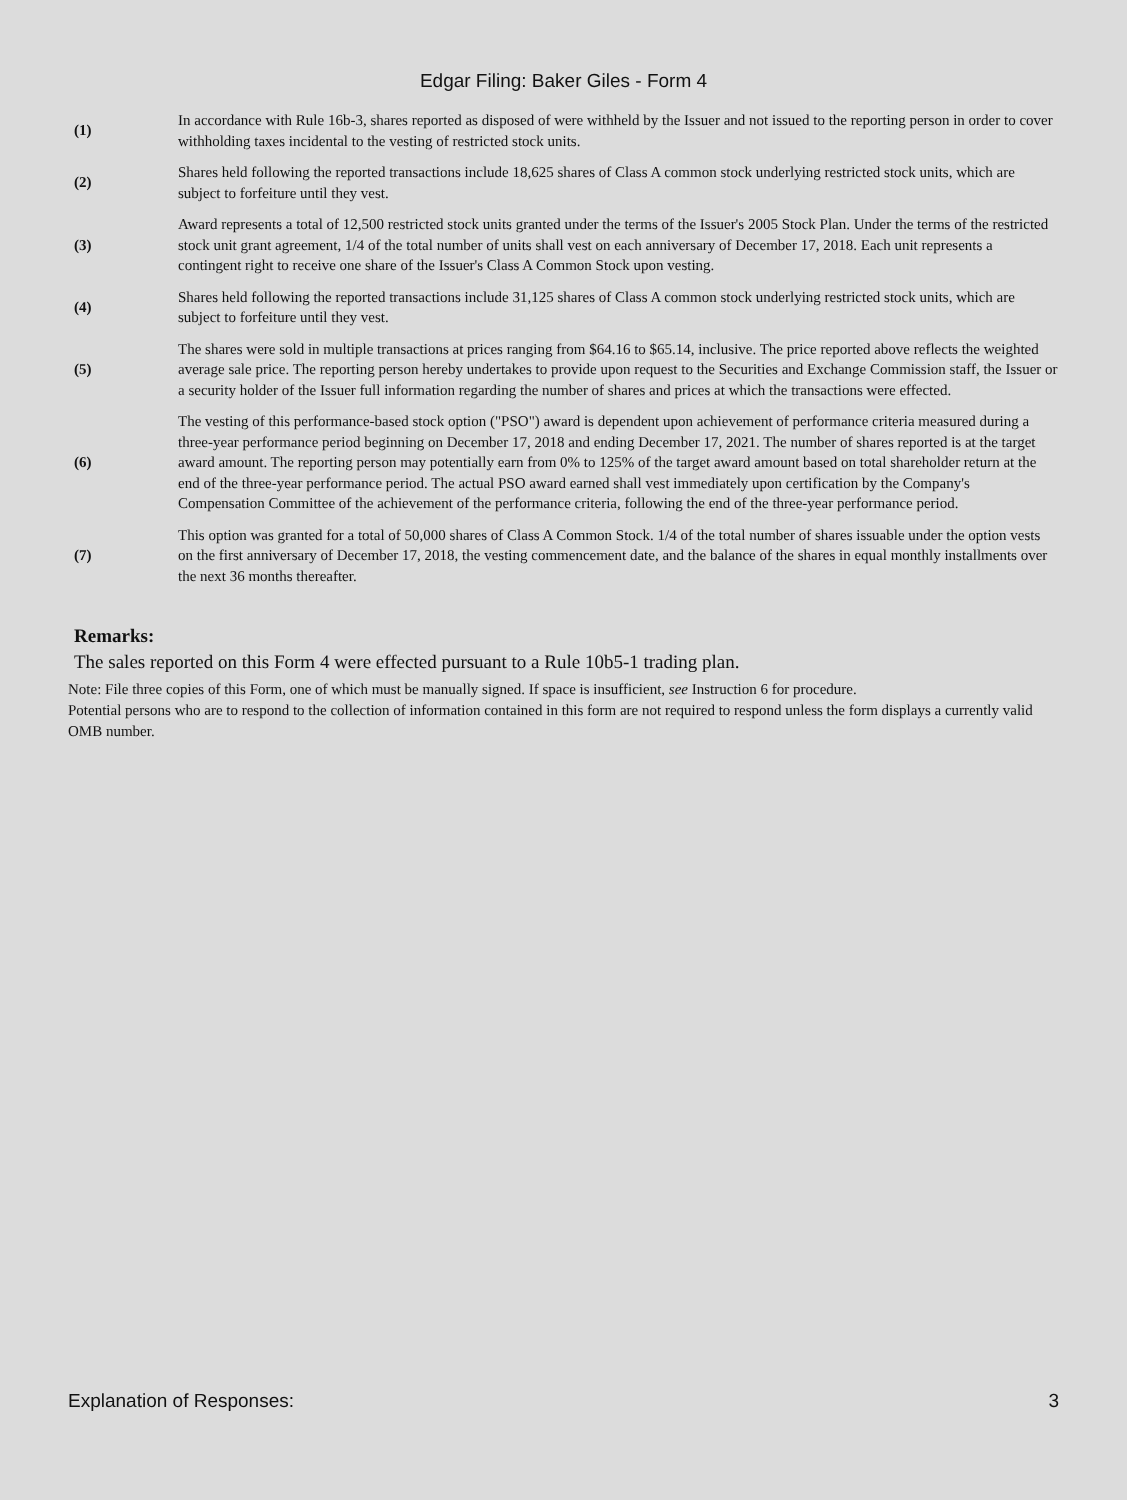Edgar Filing: Baker Giles - Form 4
| (1) | In accordance with Rule 16b-3, shares reported as disposed of were withheld by the Issuer and not issued to the reporting person in order to cover withholding taxes incidental to the vesting of restricted stock units. |
| (2) | Shares held following the reported transactions include 18,625 shares of Class A common stock underlying restricted stock units, which are subject to forfeiture until they vest. |
| (3) | Award represents a total of 12,500 restricted stock units granted under the terms of the Issuer's 2005 Stock Plan. Under the terms of the restricted stock unit grant agreement, 1/4 of the total number of units shall vest on each anniversary of December 17, 2018. Each unit represents a contingent right to receive one share of the Issuer's Class A Common Stock upon vesting. |
| (4) | Shares held following the reported transactions include 31,125 shares of Class A common stock underlying restricted stock units, which are subject to forfeiture until they vest. |
| (5) | The shares were sold in multiple transactions at prices ranging from $64.16 to $65.14, inclusive. The price reported above reflects the weighted average sale price. The reporting person hereby undertakes to provide upon request to the Securities and Exchange Commission staff, the Issuer or a security holder of the Issuer full information regarding the number of shares and prices at which the transactions were effected. |
| (6) | The vesting of this performance-based stock option ("PSO") award is dependent upon achievement of performance criteria measured during a three-year performance period beginning on December 17, 2018 and ending December 17, 2021. The number of shares reported is at the target award amount. The reporting person may potentially earn from 0% to 125% of the target award amount based on total shareholder return at the end of the three-year performance period. The actual PSO award earned shall vest immediately upon certification by the Company's Compensation Committee of the achievement of the performance criteria, following the end of the three-year performance period. |
| (7) | This option was granted for a total of 50,000 shares of Class A Common Stock. 1/4 of the total number of shares issuable under the option vests on the first anniversary of December 17, 2018, the vesting commencement date, and the balance of the shares in equal monthly installments over the next 36 months thereafter. |
Remarks:
The sales reported on this Form 4 were effected pursuant to a Rule 10b5-1 trading plan.
Note: File three copies of this Form, one of which must be manually signed. If space is insufficient, see Instruction 6 for procedure.
Potential persons who are to respond to the collection of information contained in this form are not required to respond unless the form displays a currently valid OMB number.
Explanation of Responses: 3